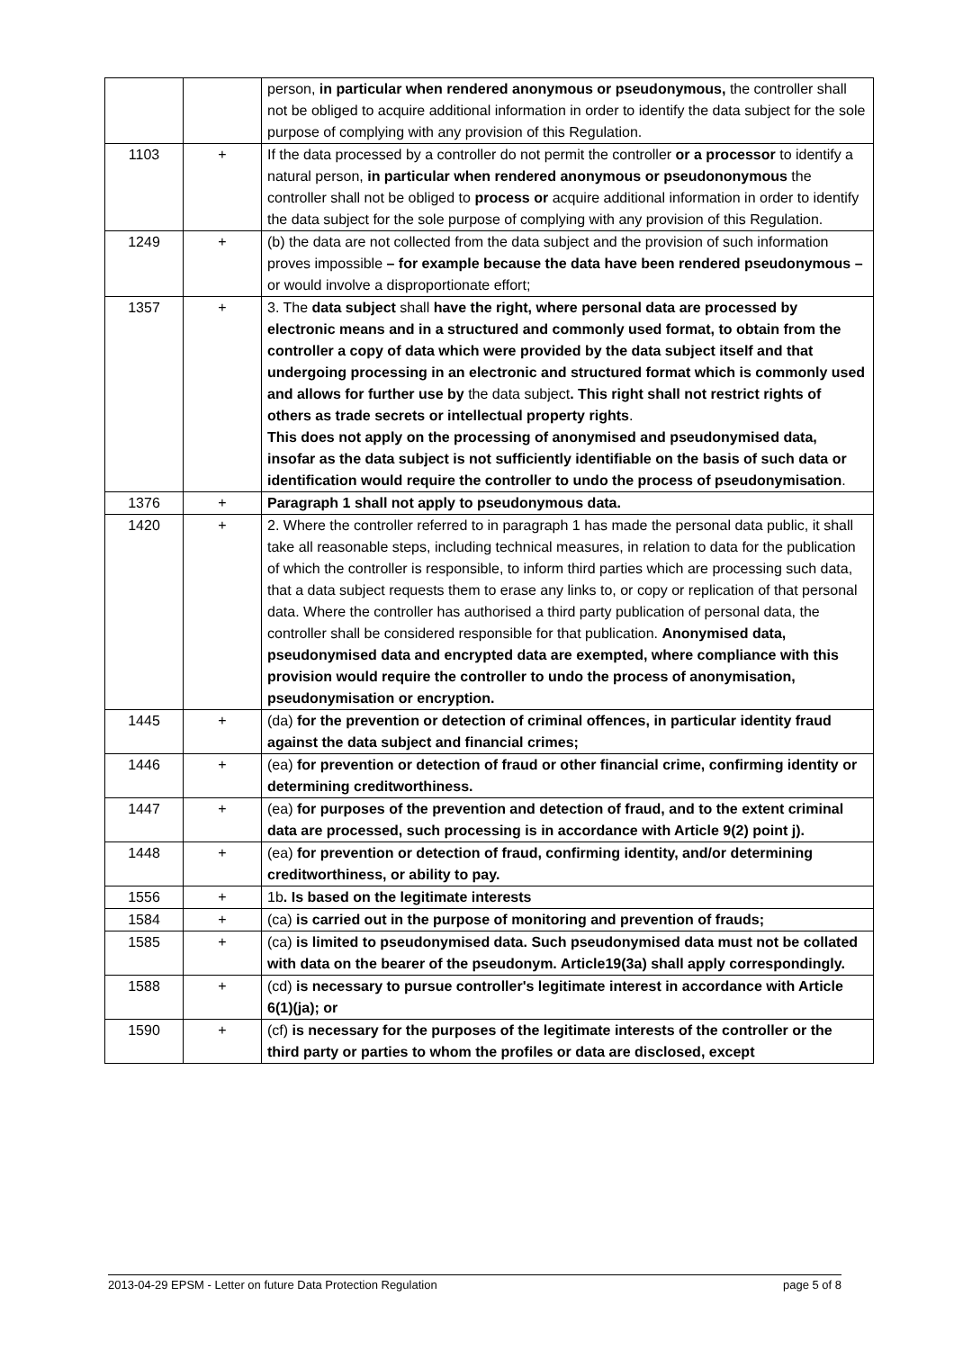| | | person, in particular when rendered anonymous or pseudonymous, the controller shall not be obliged to acquire additional information in order to identify the data subject for the sole purpose of complying with any provision of this Regulation. |
| 1103 | + | If the data processed by a controller do not permit the controller or a processor to identify a natural person, in particular when rendered anonymous or pseudononymous the controller shall not be obliged to process or acquire additional information in order to identify the data subject for the sole purpose of complying with any provision of this Regulation. |
| 1249 | + | (b) the data are not collected from the data subject and the provision of such information proves impossible – for example because the data have been rendered pseudonymous – or would involve a disproportionate effort; |
| 1357 | + | 3. The data subject shall have the right, where personal data are processed by electronic means and in a structured and commonly used format, to obtain from the controller a copy of data which were provided by the data subject itself and that undergoing processing in an electronic and structured format which is commonly used and allows for further use by the data subject . This right shall not restrict rights of others as trade secrets or intellectual property rights . This does not apply on the processing of anonymised and pseudonymised data, insofar as the data subject is not sufficiently identifiable on the basis of such data or identification would require the controller to undo the process of pseudonymisation . |
| 1376 | + | Paragraph 1 shall not apply to pseudonymous data. |
| 1420 | + | 2. Where the controller referred to in paragraph 1 has made the personal data public, it shall take all reasonable steps, including technical measures, in relation to data for the publication of which the controller is responsible, to inform third parties which are processing such data, that a data subject requests them to erase any links to, or copy or replication of that personal data. Where the controller has authorised a third party publication of personal data, the controller shall be considered responsible for that publication. Anonymised data, pseudonymised data and encrypted data are exempted, where compliance with this provision would require the controller to undo the process of anonymisation, pseudonymisation or encryption. |
| 1445 | + | (da) for the prevention or detection of criminal offences, in particular identity fraud against the data subject and financial crimes; |
| 1446 | + | (ea) for prevention or detection of fraud or other financial crime, confirming identity or determining creditworthiness. |
| 1447 | + | (ea) for purposes of the prevention and detection of fraud, and to the extent criminal data are processed, such processing is in accordance with Article 9(2) point j). |
| 1448 | + | (ea) for prevention or detection of fraud, confirming identity, and/or determining creditworthiness, or ability to pay. |
| 1556 | + | 1b . Is based on the legitimate interests |
| 1584 | + | (ca) is carried out in the purpose of monitoring and prevention of frauds; |
| 1585 | + | (ca) is limited to pseudonymised data. Such pseudonymised data must not be collated with data on the bearer of the pseudonym. Article19(3a) shall apply correspondingly. |
| 1588 | + | (cd) is necessary to pursue controller's legitimate interest in accordance with Article 6(1)(ja); or |
| 1590 | + | (cf) is necessary for the purposes of the legitimate interests of the controller or the third party or parties to whom the profiles or data are disclosed, except |
2013-04-29 EPSM - Letter on future Data Protection Regulation page 5 of 8